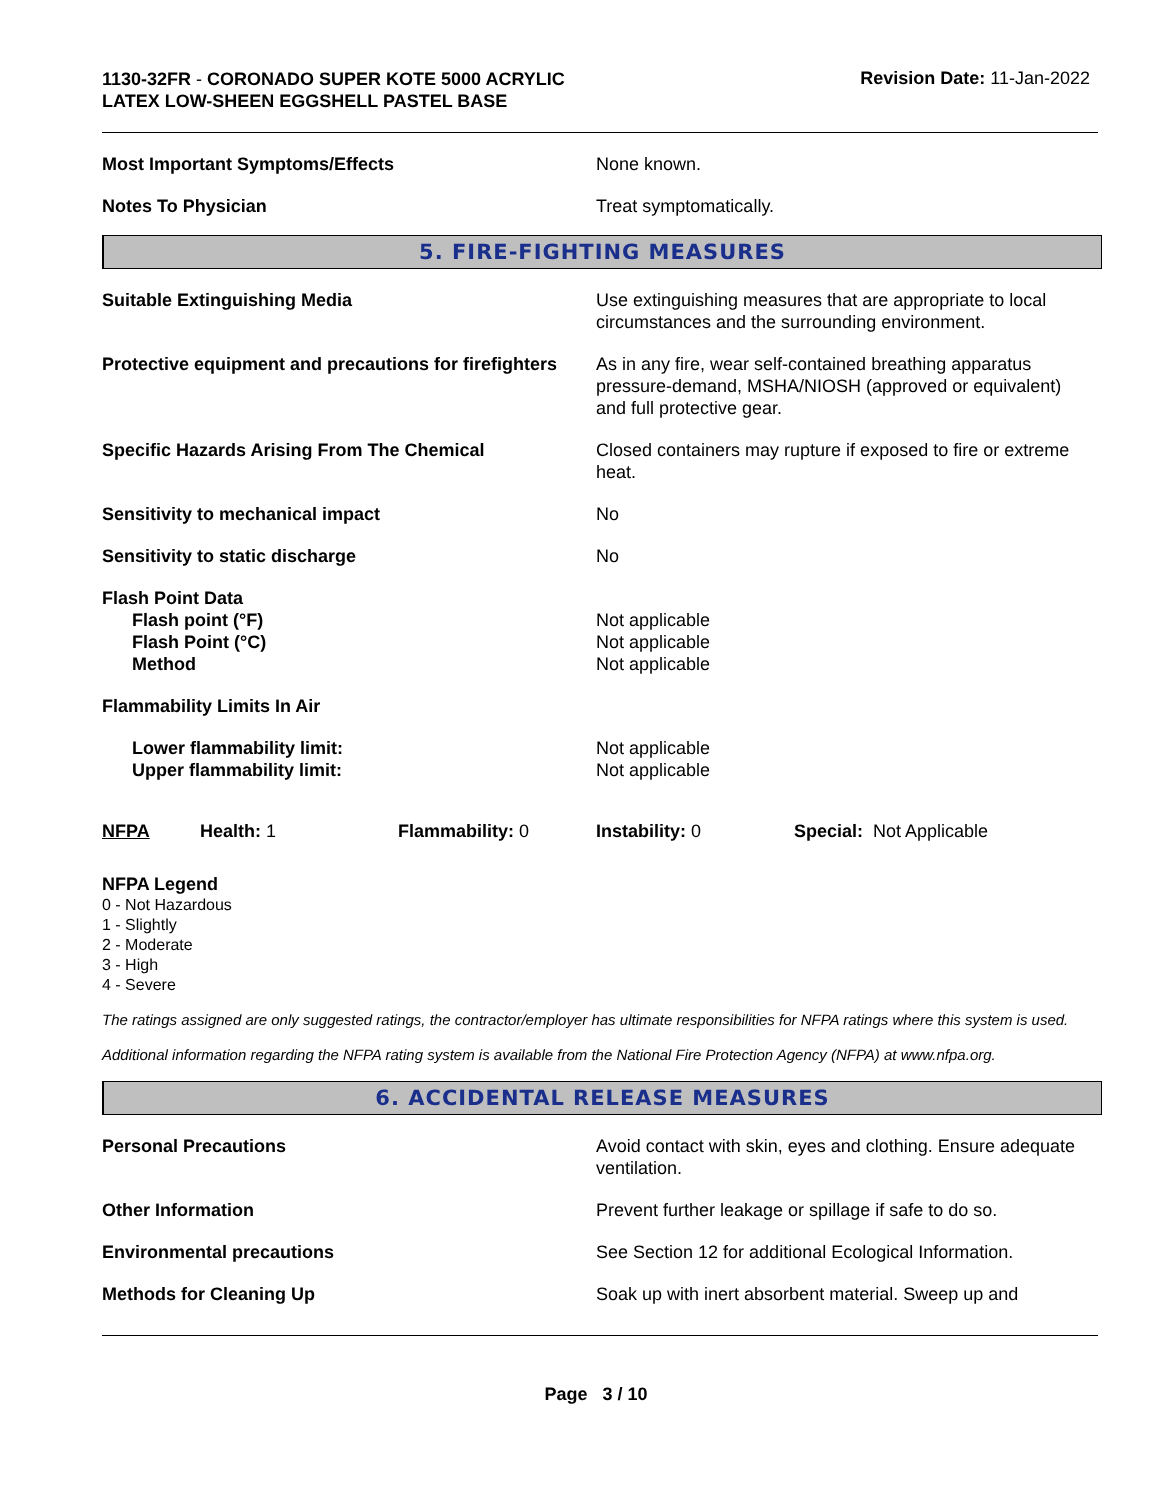1130-32FR - CORONADO SUPER KOTE 5000 ACRYLIC LATEX LOW-SHEEN EGGSHELL PASTEL BASE
Revision Date: 11-Jan-2022
Most Important Symptoms/Effects None known.
Notes To Physician Treat symptomatically.
5. FIRE-FIGHTING MEASURES
Suitable Extinguishing Media Use extinguishing measures that are appropriate to local circumstances and the surrounding environment.
Protective equipment and precautions for firefighters
As in any fire, wear self-contained breathing apparatus pressure-demand, MSHA/NIOSH (approved or equivalent) and full protective gear.
Specific Hazards Arising From The Chemical Closed containers may rupture if exposed to fire or extreme heat.
Sensitivity to mechanical impact No
Sensitivity to static discharge No
Flash Point Data
Flash point (°F)
Flash Point (°C)
Method
Not applicable
Not applicable
Not applicable
Flammability Limits In Air
Lower flammability limit:
Upper flammability limit:
Not applicable
Not applicable
NFPA Health: 1 Flammability: 0 Instability: 0 Special: Not Applicable
NFPA Legend
0 - Not Hazardous
1 - Slightly
2 - Moderate
3 - High
4 - Severe
The ratings assigned are only suggested ratings, the contractor/employer has ultimate responsibilities for NFPA ratings where this system is used.
Additional information regarding the NFPA rating system is available from the National Fire Protection Agency (NFPA) at www.nfpa.org.
6. ACCIDENTAL RELEASE MEASURES
Personal Precautions Avoid contact with skin, eyes and clothing. Ensure adequate ventilation.
Other Information Prevent further leakage or spillage if safe to do so.
Environmental precautions See Section 12 for additional Ecological Information.
Methods for Cleaning Up Soak up with inert absorbent material. Sweep up and
Page 3 / 10